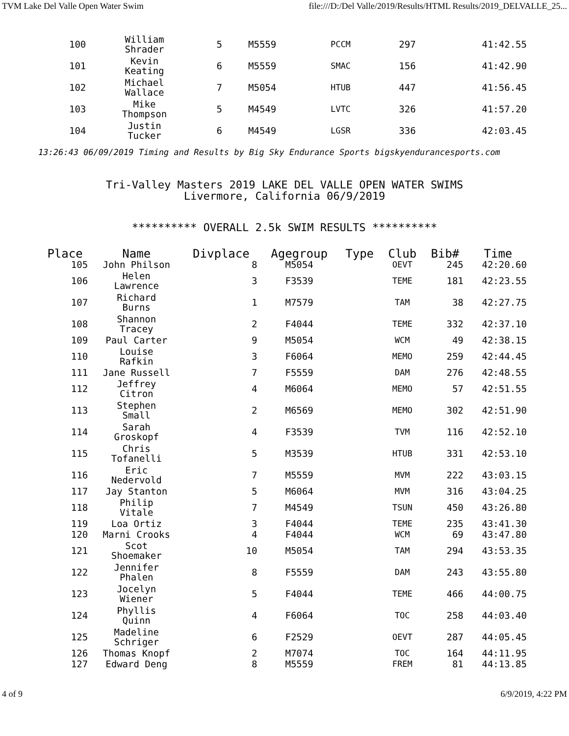TVM Lake Del Valle Open Water Swim file:///D:/Del Valle/2019/Results/HTML Results/2019_DELVALLE_25...
| 100 | William Shrader | 5 | M5559 | | PCCM | 297 | 41:42.55 |
| 101 | Kevin Keating | 6 | M5559 | | SMAC | 156 | 41:42.90 |
| 102 | Michael Wallace | 7 | M5054 | | HTUB | 447 | 41:56.45 |
| 103 | Mike Thompson | 5 | M4549 | | LVTC | 326 | 41:57.20 |
| 104 | Justin Tucker | 6 | M4549 | | LGSR | 336 | 42:03.45 |
13:26:43 06/09/2019 Timing and Results by Big Sky Endurance Sports bigskyendurancesports.com
Tri-Valley Masters 2019 LAKE DEL VALLE OPEN WATER SWIMS
Livermore, California 06/9/2019
********** OVERALL 2.5k SWIM RESULTS **********
| Place | Name | Divplace | Agegroup | Type | Club | Bib# | Time |
| --- | --- | --- | --- | --- | --- | --- | --- |
| 105 | John Philson | 8 | M5054 | | OEVT | 245 | 42:20.60 |
| 106 | Helen Lawrence | 3 | F3539 | | TEME | 181 | 42:23.55 |
| 107 | Richard Burns | 1 | M7579 | | TAM | 38 | 42:27.75 |
| 108 | Shannon Tracey | 2 | F4044 | | TEME | 332 | 42:37.10 |
| 109 | Paul Carter | 9 | M5054 | | WCM | 49 | 42:38.15 |
| 110 | Louise Rafkin | 3 | F6064 | | MEMO | 259 | 42:44.45 |
| 111 | Jane Russell | 7 | F5559 | | DAM | 276 | 42:48.55 |
| 112 | Jeffrey Citron | 4 | M6064 | | MEMO | 57 | 42:51.55 |
| 113 | Stephen Small | 2 | M6569 | | MEMO | 302 | 42:51.90 |
| 114 | Sarah Groskopf | 4 | F3539 | | TVM | 116 | 42:52.10 |
| 115 | Chris Tofanelli | 5 | M3539 | | HTUB | 331 | 42:53.10 |
| 116 | Eric Nedervold | 7 | M5559 | | MVM | 222 | 43:03.15 |
| 117 | Jay Stanton | 5 | M6064 | | MVM | 316 | 43:04.25 |
| 118 | Philip Vitale | 7 | M4549 | | TSUN | 450 | 43:26.80 |
| 119 | Loa Ortiz | 3 | F4044 | | TEME | 235 | 43:41.30 |
| 120 | Marni Crooks | 4 | F4044 | | WCM | 69 | 43:47.80 |
| 121 | Scot Shoemaker | 10 | M5054 | | TAM | 294 | 43:53.35 |
| 122 | Jennifer Phalen | 8 | F5559 | | DAM | 243 | 43:55.80 |
| 123 | Jocelyn Wiener | 5 | F4044 | | TEME | 466 | 44:00.75 |
| 124 | Phyllis Quinn | 4 | F6064 | | TOC | 258 | 44:03.40 |
| 125 | Madeline Schriger | 6 | F2529 | | OEVT | 287 | 44:05.45 |
| 126 | Thomas Knopf | 2 | M7074 | | TOC | 164 | 44:11.95 |
| 127 | Edward Deng | 8 | M5559 | | FREM | 81 | 44:13.85 |
4 of 9 6/9/2019, 4:22 PM